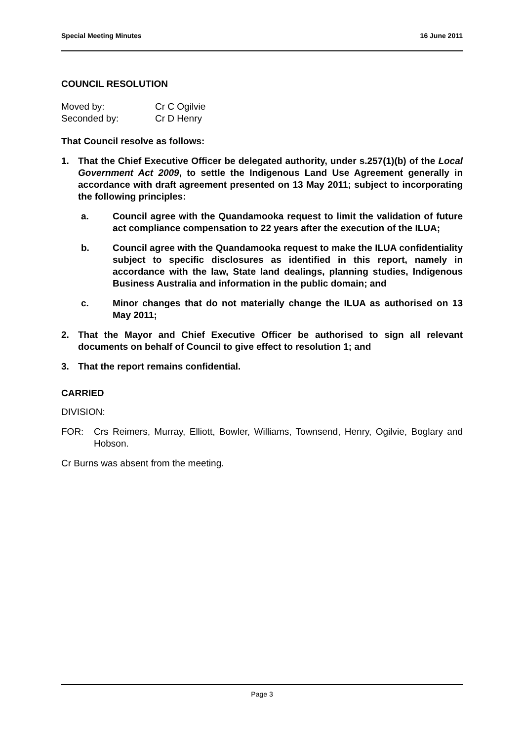Special Meeting Minutes 16 June 2011
COUNCIL RESOLUTION
Moved by: Cr C Ogilvie
Seconded by: Cr D Henry
That Council resolve as follows:
1. That the Chief Executive Officer be delegated authority, under s.257(1)(b) of the Local Government Act 2009, to settle the Indigenous Land Use Agreement generally in accordance with draft agreement presented on 13 May 2011; subject to incorporating the following principles:
a. Council agree with the Quandamooka request to limit the validation of future act compliance compensation to 22 years after the execution of the ILUA;
b. Council agree with the Quandamooka request to make the ILUA confidentiality subject to specific disclosures as identified in this report, namely in accordance with the law, State land dealings, planning studies, Indigenous Business Australia and information in the public domain; and
c. Minor changes that do not materially change the ILUA as authorised on 13 May 2011;
2. That the Mayor and Chief Executive Officer be authorised to sign all relevant documents on behalf of Council to give effect to resolution 1; and
3. That the report remains confidential.
CARRIED
DIVISION:
FOR: Crs Reimers, Murray, Elliott, Bowler, Williams, Townsend, Henry, Ogilvie, Boglary and Hobson.
Cr Burns was absent from the meeting.
Page 3